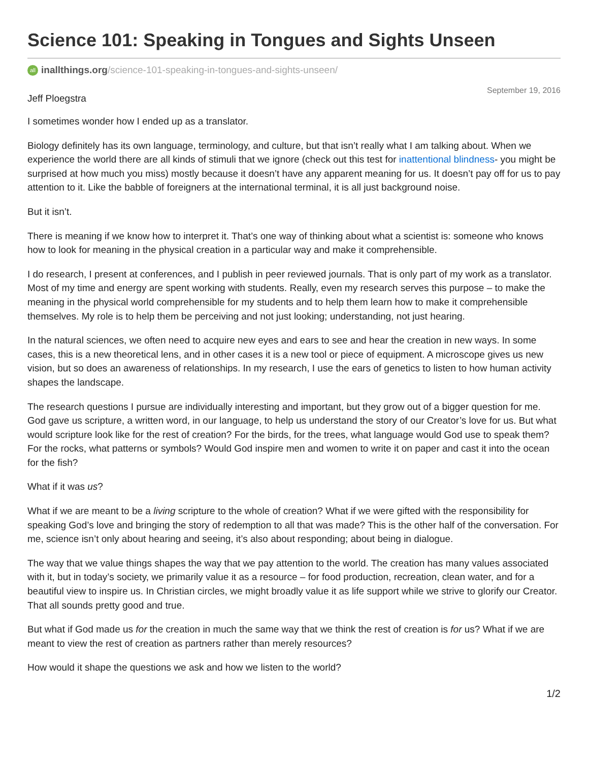Science 101: Speaking in Tongues and Sights Unseen
all inallthings.org/science-101-speaking-in-tongues-and-sights-unseen/
September 19, 2016
Jeff Ploegstra
I sometimes wonder how I ended up as a translator.
Biology definitely has its own language, terminology, and culture, but that isn’t really what I am talking about. When we experience the world there are all kinds of stimuli that we ignore (check out this test for inattentional blindness- you might be surprised at how much you miss) mostly because it doesn’t have any apparent meaning for us. It doesn’t pay off for us to pay attention to it. Like the babble of foreigners at the international terminal, it is all just background noise.
But it isn’t.
There is meaning if we know how to interpret it. That’s one way of thinking about what a scientist is: someone who knows how to look for meaning in the physical creation in a particular way and make it comprehensible.
I do research, I present at conferences, and I publish in peer reviewed journals. That is only part of my work as a translator. Most of my time and energy are spent working with students. Really, even my research serves this purpose – to make the meaning in the physical world comprehensible for my students and to help them learn how to make it comprehensible themselves. My role is to help them be perceiving and not just looking; understanding, not just hearing.
In the natural sciences, we often need to acquire new eyes and ears to see and hear the creation in new ways. In some cases, this is a new theoretical lens, and in other cases it is a new tool or piece of equipment. A microscope gives us new vision, but so does an awareness of relationships. In my research, I use the ears of genetics to listen to how human activity shapes the landscape.
The research questions I pursue are individually interesting and important, but they grow out of a bigger question for me. God gave us scripture, a written word, in our language, to help us understand the story of our Creator’s love for us. But what would scripture look like for the rest of creation? For the birds, for the trees, what language would God use to speak them? For the rocks, what patterns or symbols? Would God inspire men and women to write it on paper and cast it into the ocean for the fish?
What if it was us?
What if we are meant to be a living scripture to the whole of creation? What if we were gifted with the responsibility for speaking God’s love and bringing the story of redemption to all that was made? This is the other half of the conversation. For me, science isn’t only about hearing and seeing, it’s also about responding; about being in dialogue.
The way that we value things shapes the way that we pay attention to the world. The creation has many values associated with it, but in today’s society, we primarily value it as a resource – for food production, recreation, clean water, and for a beautiful view to inspire us. In Christian circles, we might broadly value it as life support while we strive to glorify our Creator. That all sounds pretty good and true.
But what if God made us for the creation in much the same way that we think the rest of creation is for us? What if we are meant to view the rest of creation as partners rather than merely resources?
How would it shape the questions we ask and how we listen to the world?
1/2